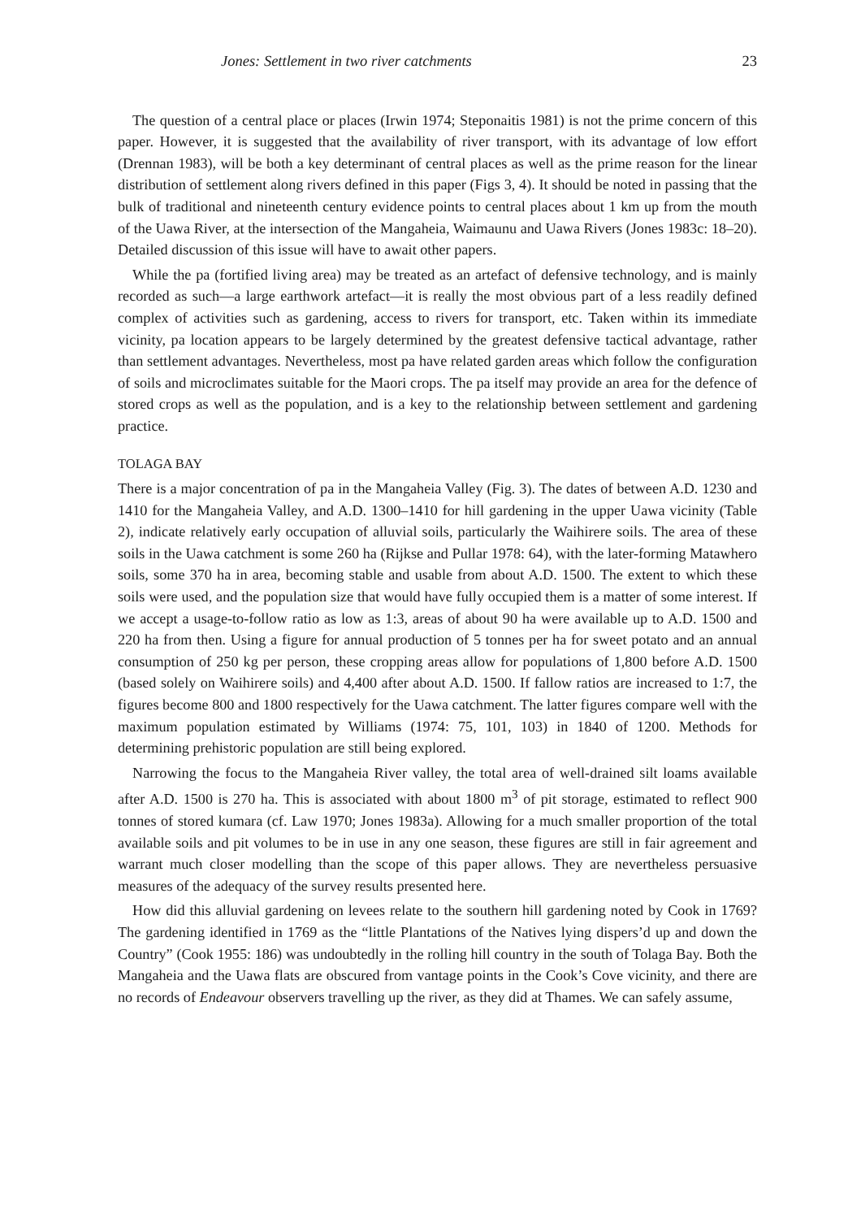Jones: Settlement in two river catchments 23
The question of a central place or places (Irwin 1974; Steponaitis 1981) is not the prime concern of this paper. However, it is suggested that the availability of river transport, with its advantage of low effort (Drennan 1983), will be both a key determinant of central places as well as the prime reason for the linear distribution of settlement along rivers defined in this paper (Figs 3, 4). It should be noted in passing that the bulk of traditional and nineteenth century evidence points to central places about 1 km up from the mouth of the Uawa River, at the intersection of the Mangaheia, Waimaunu and Uawa Rivers (Jones 1983c: 18–20). Detailed discussion of this issue will have to await other papers.
While the pa (fortified living area) may be treated as an artefact of defensive technology, and is mainly recorded as such—a large earthwork artefact—it is really the most obvious part of a less readily defined complex of activities such as gardening, access to rivers for transport, etc. Taken within its immediate vicinity, pa location appears to be largely determined by the greatest defensive tactical advantage, rather than settlement advantages. Nevertheless, most pa have related garden areas which follow the configuration of soils and microclimates suitable for the Maori crops. The pa itself may provide an area for the defence of stored crops as well as the population, and is a key to the relationship between settlement and gardening practice.
TOLAGA BAY
There is a major concentration of pa in the Mangaheia Valley (Fig. 3). The dates of between A.D. 1230 and 1410 for the Mangaheia Valley, and A.D. 1300–1410 for hill gardening in the upper Uawa vicinity (Table 2), indicate relatively early occupation of alluvial soils, particularly the Waihirere soils. The area of these soils in the Uawa catchment is some 260 ha (Rijkse and Pullar 1978: 64), with the later-forming Matawhero soils, some 370 ha in area, becoming stable and usable from about A.D. 1500. The extent to which these soils were used, and the population size that would have fully occupied them is a matter of some interest. If we accept a usage-to-follow ratio as low as 1:3, areas of about 90 ha were available up to A.D. 1500 and 220 ha from then. Using a figure for annual production of 5 tonnes per ha for sweet potato and an annual consumption of 250 kg per person, these cropping areas allow for populations of 1,800 before A.D. 1500 (based solely on Waihirere soils) and 4,400 after about A.D. 1500. If fallow ratios are increased to 1:7, the figures become 800 and 1800 respectively for the Uawa catchment. The latter figures compare well with the maximum population estimated by Williams (1974: 75, 101, 103) in 1840 of 1200. Methods for determining prehistoric population are still being explored.
Narrowing the focus to the Mangaheia River valley, the total area of well-drained silt loams available after A.D. 1500 is 270 ha. This is associated with about 1800 m<sup>3</sup> of pit storage, estimated to reflect 900 tonnes of stored kumara (cf. Law 1970; Jones 1983a). Allowing for a much smaller proportion of the total available soils and pit volumes to be in use in any one season, these figures are still in fair agreement and warrant much closer modelling than the scope of this paper allows. They are nevertheless persuasive measures of the adequacy of the survey results presented here.
How did this alluvial gardening on levees relate to the southern hill gardening noted by Cook in 1769? The gardening identified in 1769 as the “little Plantations of the Natives lying dispers’d up and down the Country” (Cook 1955: 186) was undoubtedly in the rolling hill country in the south of Tolaga Bay. Both the Mangaheia and the Uawa flats are obscured from vantage points in the Cook’s Cove vicinity, and there are no records of Endeavour observers travelling up the river, as they did at Thames. We can safely assume,